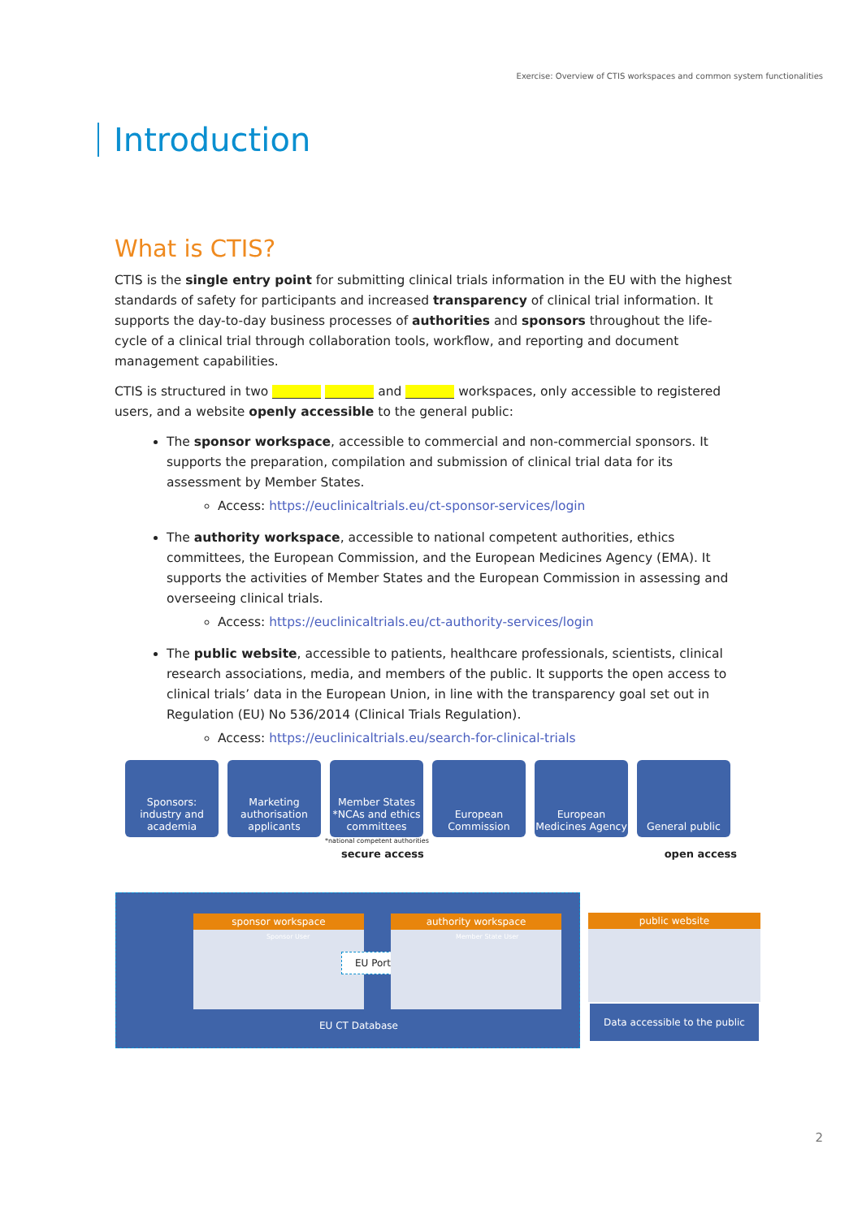Exercise: Overview of CTIS workspaces and common system functionalities
Introduction
What is CTIS?
CTIS is the single entry point for submitting clinical trials information in the EU with the highest standards of safety for participants and increased transparency of clinical trial information. It supports the day-to-day business processes of authorities and sponsors throughout the life-cycle of a clinical trial through collaboration tools, workflow, and reporting and document management capabilities.
CTIS is structured in two and workspaces, only accessible to registered users, and a website openly accessible to the general public:
The sponsor workspace, accessible to commercial and non-commercial sponsors. It supports the preparation, compilation and submission of clinical trial data for its assessment by Member States.
Access: https://euclinicaltrials.eu/ct-sponsor-services/login
The authority workspace, accessible to national competent authorities, ethics committees, the European Commission, and the European Medicines Agency (EMA). It supports the activities of Member States and the European Commission in assessing and overseeing clinical trials.
Access: https://euclinicaltrials.eu/ct-authority-services/login
The public website, accessible to patients, healthcare professionals, scientists, clinical research associations, media, and members of the public. It supports the open access to clinical trials’ data in the European Union, in line with the transparency goal set out in Regulation (EU) No 536/2014 (Clinical Trials Regulation).
Access: https://euclinicaltrials.eu/search-for-clinical-trials
Sponsors: industry and academia
Marketing authorisation applicants
Member States *NCAs and ethics committees
European Commission
European Medicines Agency
General public
*national competent authorities
secure access open access
sponsor workspace
Sponsor User
EU Portal
authority workspace
Member State User
EU CT Database
public website
Data accessible to the public
2